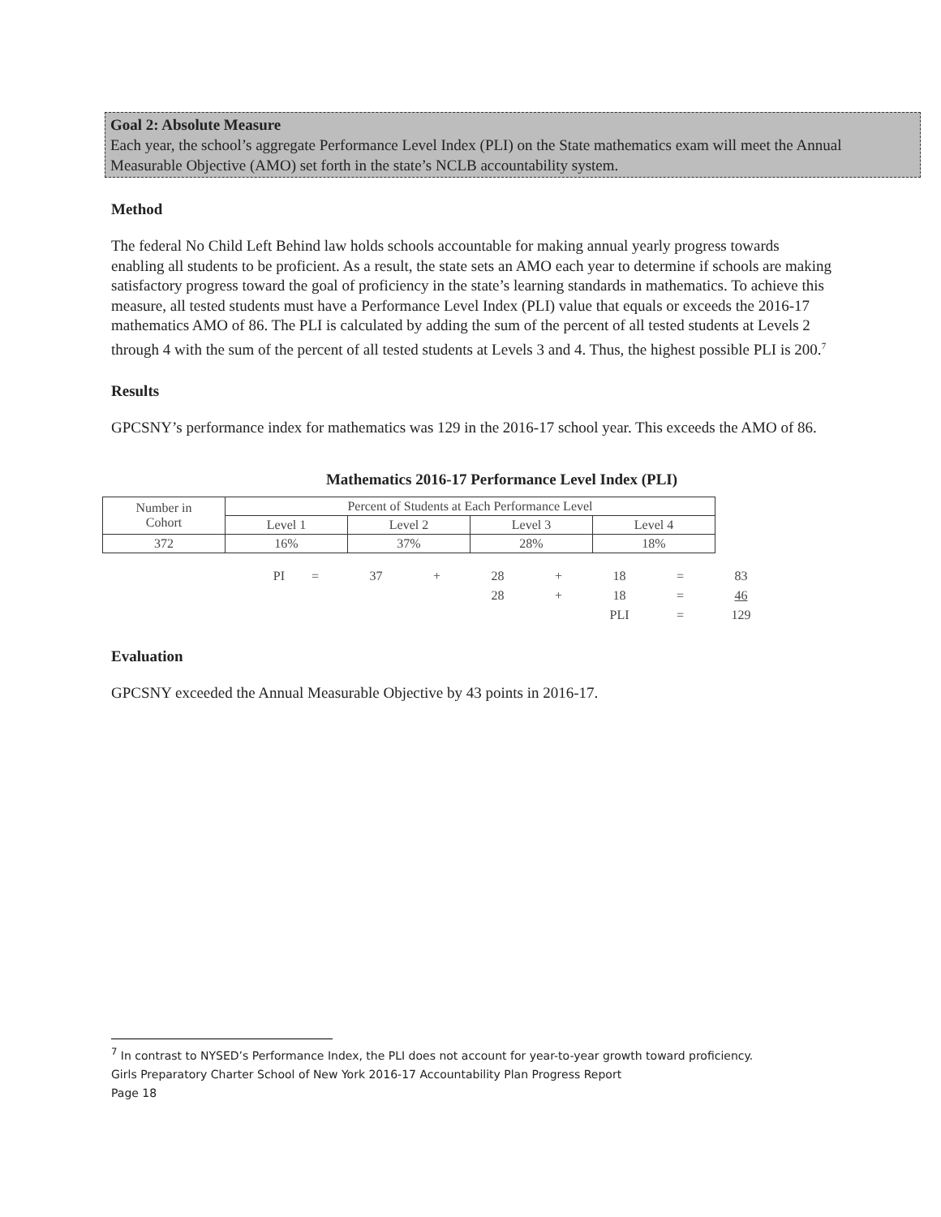Goal 2: Absolute Measure
Each year, the school’s aggregate Performance Level Index (PLI) on the State mathematics exam will meet the Annual Measurable Objective (AMO) set forth in the state’s NCLB accountability system.
Method
The federal No Child Left Behind law holds schools accountable for making annual yearly progress towards enabling all students to be proficient. As a result, the state sets an AMO each year to determine if schools are making satisfactory progress toward the goal of proficiency in the state’s learning standards in mathematics. To achieve this measure, all tested students must have a Performance Level Index (PLI) value that equals or exceeds the 2016-17 mathematics AMO of 86. The PLI is calculated by adding the sum of the percent of all tested students at Levels 2 through 4 with the sum of the percent of all tested students at Levels 3 and 4. Thus, the highest possible PLI is 200.<sup>7</sup>
Results
GPCSNY’s performance index for mathematics was 129 in the 2016-17 school year. This exceeds the AMO of 86.
Mathematics 2016-17 Performance Level Index (PLI)
| Number in Cohort | Percent of Students at Each Performance Level | | | |
| | Level 1 | Level 2 | Level 3 | Level 4 |
| 372 | 16% | 37% | 28% | 18% |
| PI | = | 37 | + | 28 | + | 18 | = | 83 |
| | | | | 28 | + | 18 | = | 46 |
| | | | | | | PLI | = | 129 |
Evaluation
GPCSNY exceeded the Annual Measurable Objective by 43 points in 2016-17.
<sup>7</sup> In contrast to NYSED’s Performance Index, the PLI does not account for year-to-year growth toward proficiency.
Girls Preparatory Charter School of New York 2016-17 Accountability Plan Progress Report
Page 18